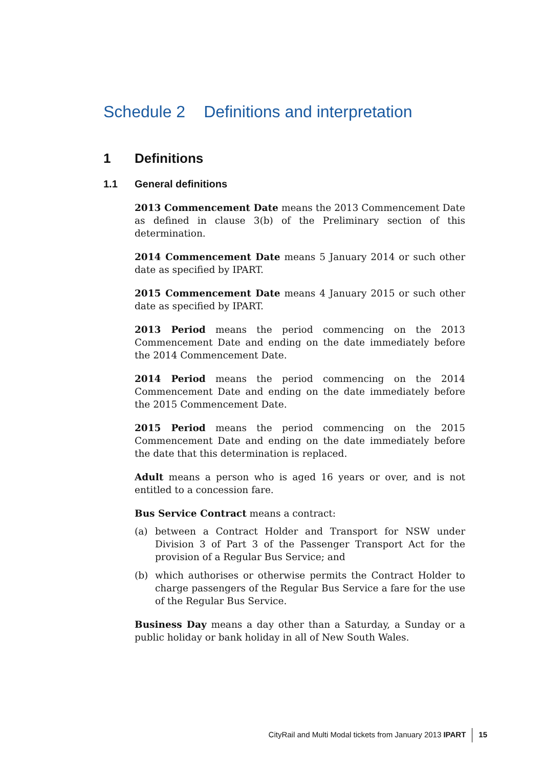Schedule 2 Definitions and interpretation
1 Definitions
1.1 General definitions
2013 Commencement Date means the 2013 Commencement Date as defined in clause 3(b) of the Preliminary section of this determination.
2014 Commencement Date means 5 January 2014 or such other date as specified by IPART.
2015 Commencement Date means 4 January 2015 or such other date as specified by IPART.
2013 Period means the period commencing on the 2013 Commencement Date and ending on the date immediately before the 2014 Commencement Date.
2014 Period means the period commencing on the 2014 Commencement Date and ending on the date immediately before the 2015 Commencement Date.
2015 Period means the period commencing on the 2015 Commencement Date and ending on the date immediately before the date that this determination is replaced.
Adult means a person who is aged 16 years or over, and is not entitled to a concession fare.
Bus Service Contract means a contract:
(a) between a Contract Holder and Transport for NSW under Division 3 of Part 3 of the Passenger Transport Act for the provision of a Regular Bus Service; and
(b) which authorises or otherwise permits the Contract Holder to charge passengers of the Regular Bus Service a fare for the use of the Regular Bus Service.
Business Day means a day other than a Saturday, a Sunday or a public holiday or bank holiday in all of New South Wales.
CityRail and Multi Modal tickets from January 2013 IPART 15